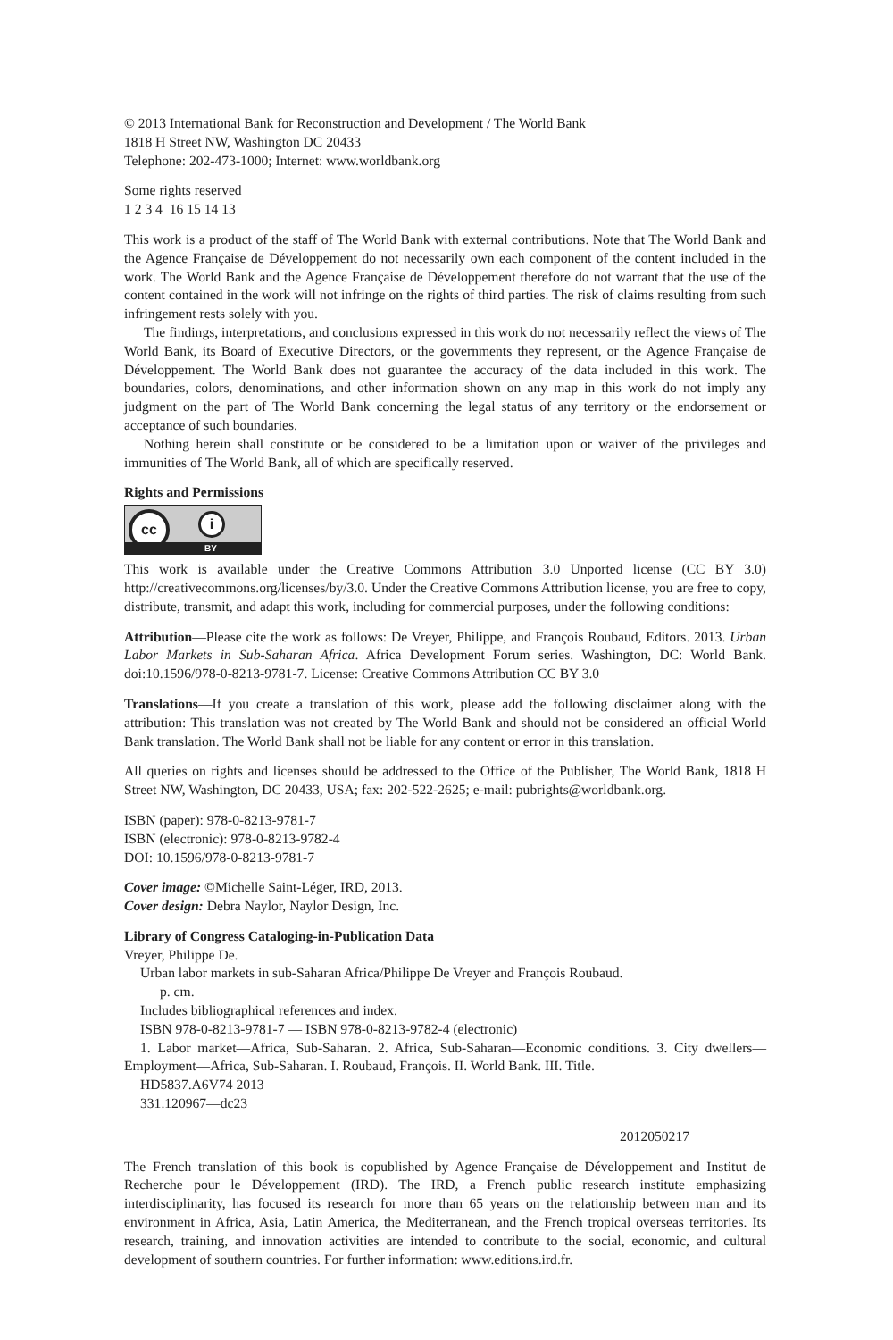© 2013 International Bank for Reconstruction and Development / The World Bank
1818 H Street NW, Washington DC 20433
Telephone: 202-473-1000; Internet: www.worldbank.org
Some rights reserved
1 2 3 4 16 15 14 13
This work is a product of the staff of The World Bank with external contributions. Note that The World Bank and the Agence Française de Développement do not necessarily own each component of the content included in the work. The World Bank and the Agence Française de Développement therefore do not warrant that the use of the content contained in the work will not infringe on the rights of third parties. The risk of claims resulting from such infringement rests solely with you.
The findings, interpretations, and conclusions expressed in this work do not necessarily reflect the views of The World Bank, its Board of Executive Directors, or the governments they represent, or the Agence Française de Développement. The World Bank does not guarantee the accuracy of the data included in this work. The boundaries, colors, denominations, and other information shown on any map in this work do not imply any judgment on the part of The World Bank concerning the legal status of any territory or the endorsement or acceptance of such boundaries.
Nothing herein shall constitute or be considered to be a limitation upon or waiver of the privileges and immunities of The World Bank, all of which are specifically reserved.
Rights and Permissions
cc i
BY
This work is available under the Creative Commons Attribution 3.0 Unported license (CC BY 3.0) http://creativecommons.org/licenses/by/3.0. Under the Creative Commons Attribution license, you are free to copy, distribute, transmit, and adapt this work, including for commercial purposes, under the following conditions:
Attribution—Please cite the work as follows: De Vreyer, Philippe, and François Roubaud, Editors. 2013. Urban Labor Markets in Sub-Saharan Africa. Africa Development Forum series. Washington, DC: World Bank. doi:10.1596/978-0-8213-9781-7. License: Creative Commons Attribution CC BY 3.0
Translations—If you create a translation of this work, please add the following disclaimer along with the attribution: This translation was not created by The World Bank and should not be considered an official World Bank translation. The World Bank shall not be liable for any content or error in this translation.
All queries on rights and licenses should be addressed to the Office of the Publisher, The World Bank, 1818 H Street NW, Washington, DC 20433, USA; fax: 202-522-2625; e-mail: pubrights@worldbank.org.
ISBN (paper): 978-0-8213-9781-7
ISBN (electronic): 978-0-8213-9782-4
DOI: 10.1596/978-0-8213-9781-7
Cover image: ©Michelle Saint-Léger, IRD, 2013.
Cover design: Debra Naylor, Naylor Design, Inc.
Library of Congress Cataloging-in-Publication Data
Vreyer, Philippe De.
Urban labor markets in sub-Saharan Africa/Philippe De Vreyer and François Roubaud.
p. cm.
Includes bibliographical references and index.
ISBN 978-0-8213-9781-7 — ISBN 978-0-8213-9782-4 (electronic)
1. Labor market—Africa, Sub-Saharan. 2. Africa, Sub-Saharan—Economic conditions. 3. City dwellers—Employment—Africa, Sub-Saharan. I. Roubaud, François. II. World Bank. III. Title.
HD5837.A6V74 2013
331.120967—dc23
2012050217
The French translation of this book is copublished by Agence Française de Développement and Institut de Recherche pour le Développement (IRD). The IRD, a French public research institute emphasizing interdisciplinarity, has focused its research for more than 65 years on the relationship between man and its environment in Africa, Asia, Latin America, the Mediterranean, and the French tropical overseas territories. Its research, training, and innovation activities are intended to contribute to the social, economic, and cultural development of southern countries. For further information: www.editions.ird.fr.